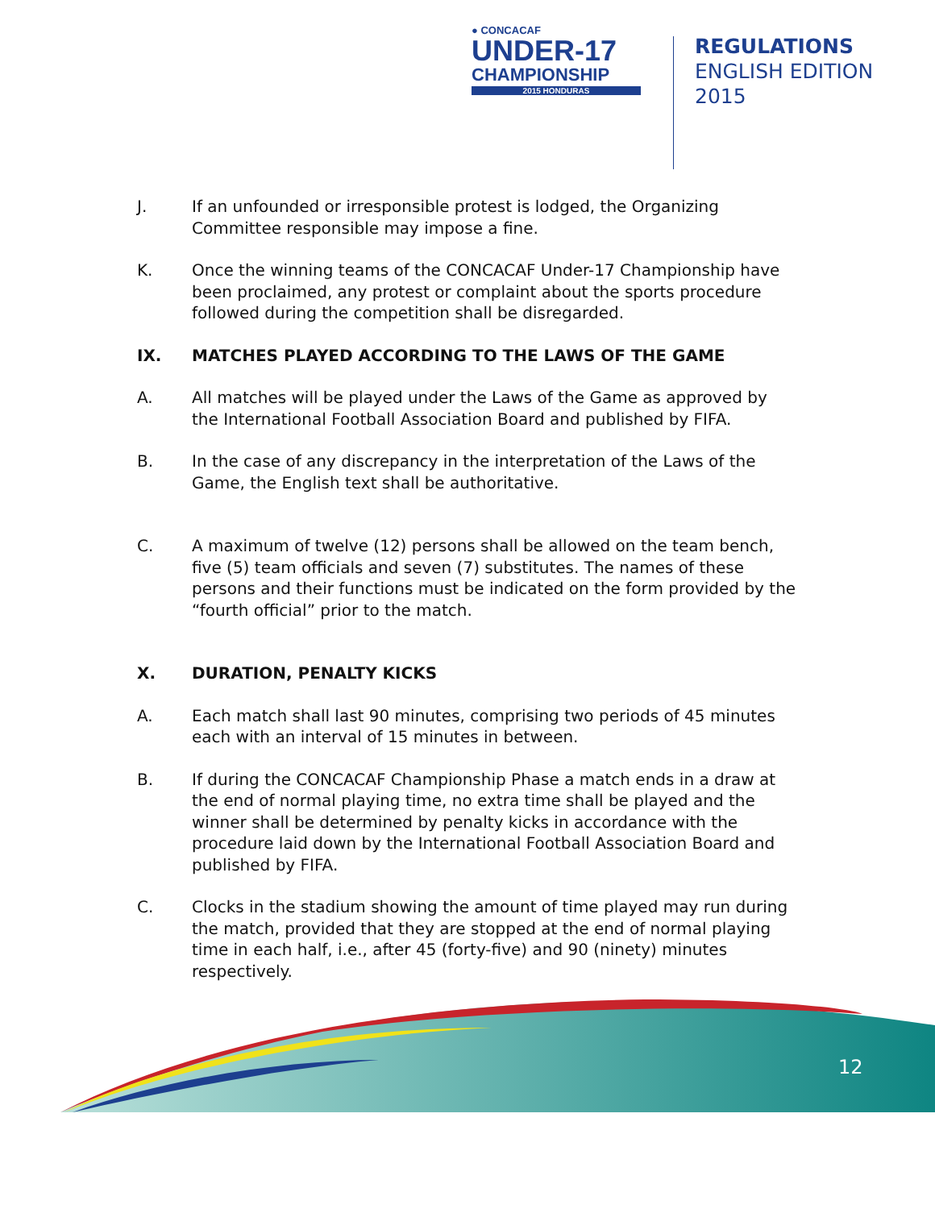● CONCACAF
UNDER-17
CHAMPIONSHIP
2015 HONDURAS
REGULATIONS
ENGLISH EDITION
2015
J. If an unfounded or irresponsible protest is lodged, the Organizing Committee responsible may impose a fine.
K. Once the winning teams of the CONCACAF Under-17 Championship have been proclaimed, any protest or complaint about the sports procedure followed during the competition shall be disregarded.
IX. MATCHES PLAYED ACCORDING TO THE LAWS OF THE GAME
A. All matches will be played under the Laws of the Game as approved by the International Football Association Board and published by FIFA.
B. In the case of any discrepancy in the interpretation of the Laws of the Game, the English text shall be authoritative.
C. A maximum of twelve (12) persons shall be allowed on the team bench, five (5) team officials and seven (7) substitutes. The names of these persons and their functions must be indicated on the form provided by the “fourth official” prior to the match.
X. DURATION, PENALTY KICKS
A. Each match shall last 90 minutes, comprising two periods of 45 minutes each with an interval of 15 minutes in between.
B. If during the CONCACAF Championship Phase a match ends in a draw at the end of normal playing time, no extra time shall be played and the winner shall be determined by penalty kicks in accordance with the procedure laid down by the International Football Association Board and published by FIFA.
C. Clocks in the stadium showing the amount of time played may run during the match, provided that they are stopped at the end of normal playing time in each half, i.e., after 45 (forty-five) and 90 (ninety) minutes respectively.
12